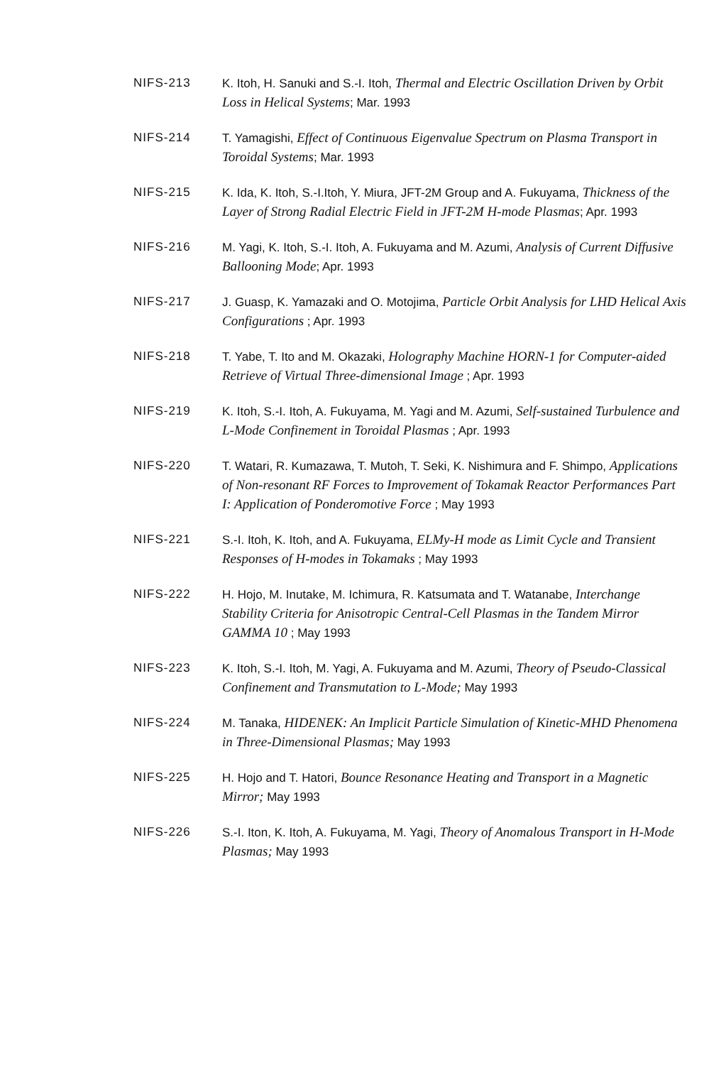NIFS-213 K. Itoh, H. Sanuki and S.-I. Itoh, Thermal and Electric Oscillation Driven by Orbit Loss in Helical Systems; Mar. 1993
NIFS-214 T. Yamagishi, Effect of Continuous Eigenvalue Spectrum on Plasma Transport in Toroidal Systems; Mar. 1993
NIFS-215 K. Ida, K. Itoh, S.-I.Itoh, Y. Miura, JFT-2M Group and A. Fukuyama, Thickness of the Layer of Strong Radial Electric Field in JFT-2M H-mode Plasmas; Apr. 1993
NIFS-216 M. Yagi, K. Itoh, S.-I. Itoh, A. Fukuyama and M. Azumi, Analysis of Current Diffusive Ballooning Mode; Apr. 1993
NIFS-217 J. Guasp, K. Yamazaki and O. Motojima, Particle Orbit Analysis for LHD Helical Axis Configurations ; Apr. 1993
NIFS-218 T. Yabe, T. Ito and M. Okazaki, Holography Machine HORN-1 for Computer-aided Retrieve of Virtual Three-dimensional Image ; Apr. 1993
NIFS-219 K. Itoh, S.-I. Itoh, A. Fukuyama, M. Yagi and M. Azumi, Self-sustained Turbulence and L-Mode Confinement in Toroidal Plasmas ; Apr. 1993
NIFS-220 T. Watari, R. Kumazawa, T. Mutoh, T. Seki, K. Nishimura and F. Shimpo, Applications of Non-resonant RF Forces to Improvement of Tokamak Reactor Performances Part I: Application of Ponderomotive Force ; May 1993
NIFS-221 S.-I. Itoh, K. Itoh, and A. Fukuyama, ELMy-H mode as Limit Cycle and Transient Responses of H-modes in Tokamaks ; May 1993
NIFS-222 H. Hojo, M. Inutake, M. Ichimura, R. Katsumata and T. Watanabe, Interchange Stability Criteria for Anisotropic Central-Cell Plasmas in the Tandem Mirror GAMMA 10 ; May 1993
NIFS-223 K. Itoh, S.-I. Itoh, M. Yagi, A. Fukuyama and M. Azumi, Theory of Pseudo-Classical Confinement and Transmutation to L-Mode; May 1993
NIFS-224 M. Tanaka, HIDENEK: An Implicit Particle Simulation of Kinetic-MHD Phenomena in Three-Dimensional Plasmas; May 1993
NIFS-225 H. Hojo and T. Hatori, Bounce Resonance Heating and Transport in a Magnetic Mirror; May 1993
NIFS-226 S.-I. Iton, K. Itoh, A. Fukuyama, M. Yagi, Theory of Anomalous Transport in H-Mode Plasmas; May 1993